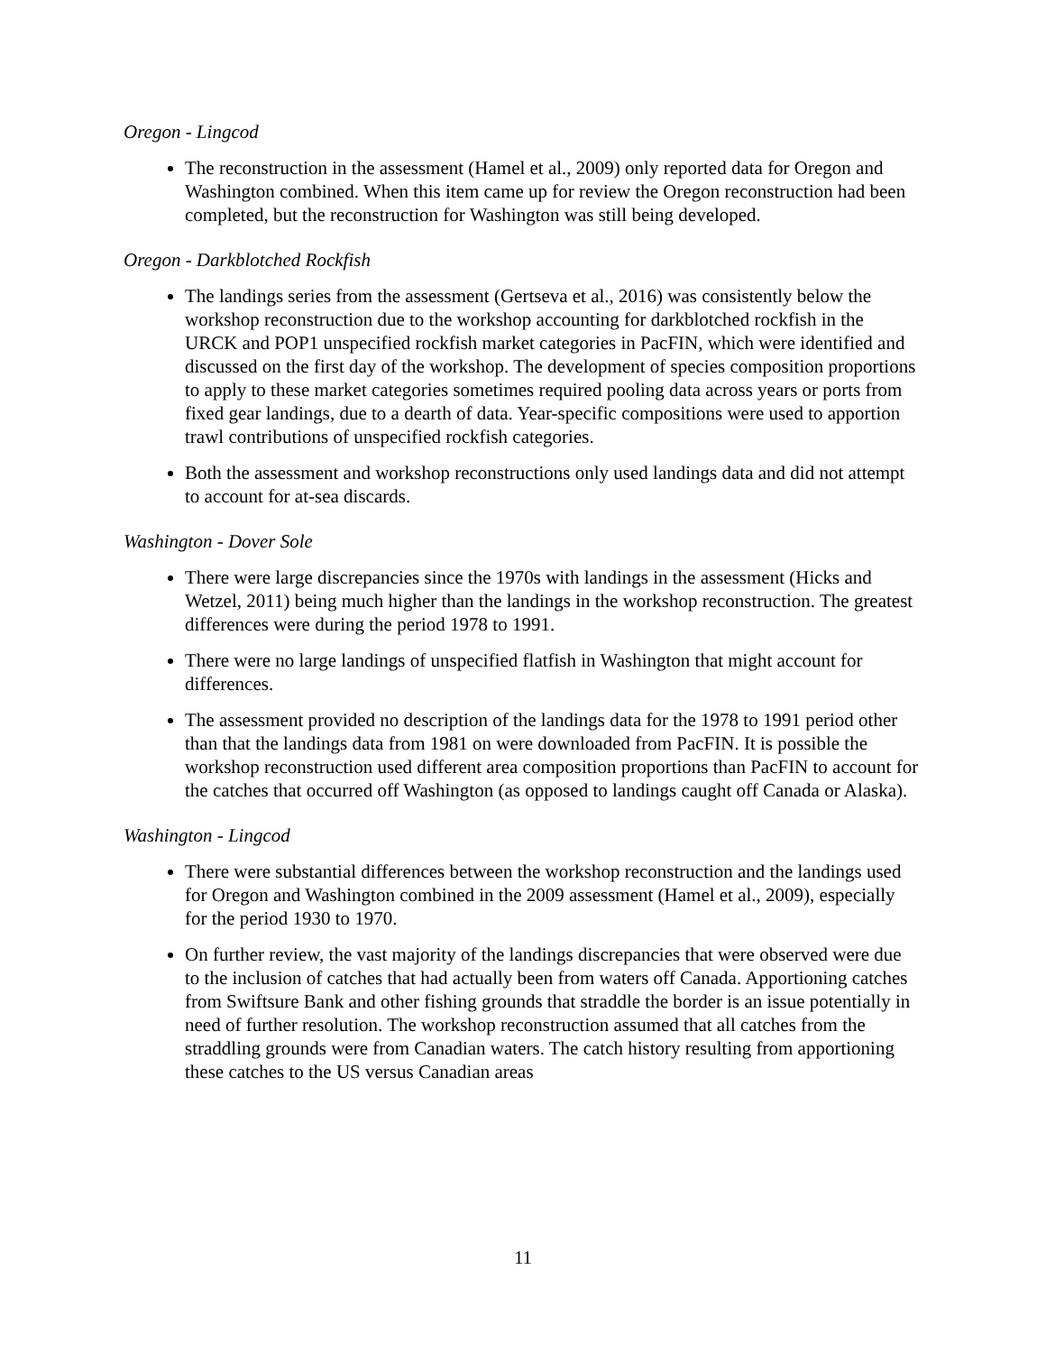Oregon - Lingcod
The reconstruction in the assessment (Hamel et al., 2009) only reported data for Oregon and Washington combined. When this item came up for review the Oregon reconstruction had been completed, but the reconstruction for Washington was still being developed.
Oregon - Darkblotched Rockfish
The landings series from the assessment (Gertseva et al., 2016) was consistently below the workshop reconstruction due to the workshop accounting for darkblotched rockfish in the URCK and POP1 unspecified rockfish market categories in PacFIN, which were identified and discussed on the first day of the workshop. The development of species composition proportions to apply to these market categories sometimes required pooling data across years or ports from fixed gear landings, due to a dearth of data. Year-specific compositions were used to apportion trawl contributions of unspecified rockfish categories.
Both the assessment and workshop reconstructions only used landings data and did not attempt to account for at-sea discards.
Washington - Dover Sole
There were large discrepancies since the 1970s with landings in the assessment (Hicks and Wetzel, 2011) being much higher than the landings in the workshop reconstruction. The greatest differences were during the period 1978 to 1991.
There were no large landings of unspecified flatfish in Washington that might account for differences.
The assessment provided no description of the landings data for the 1978 to 1991 period other than that the landings data from 1981 on were downloaded from PacFIN. It is possible the workshop reconstruction used different area composition proportions than PacFIN to account for the catches that occurred off Washington (as opposed to landings caught off Canada or Alaska).
Washington - Lingcod
There were substantial differences between the workshop reconstruction and the landings used for Oregon and Washington combined in the 2009 assessment (Hamel et al., 2009), especially for the period 1930 to 1970.
On further review, the vast majority of the landings discrepancies that were observed were due to the inclusion of catches that had actually been from waters off Canada. Apportioning catches from Swiftsure Bank and other fishing grounds that straddle the border is an issue potentially in need of further resolution. The workshop reconstruction assumed that all catches from the straddling grounds were from Canadian waters. The catch history resulting from apportioning these catches to the US versus Canadian areas
11